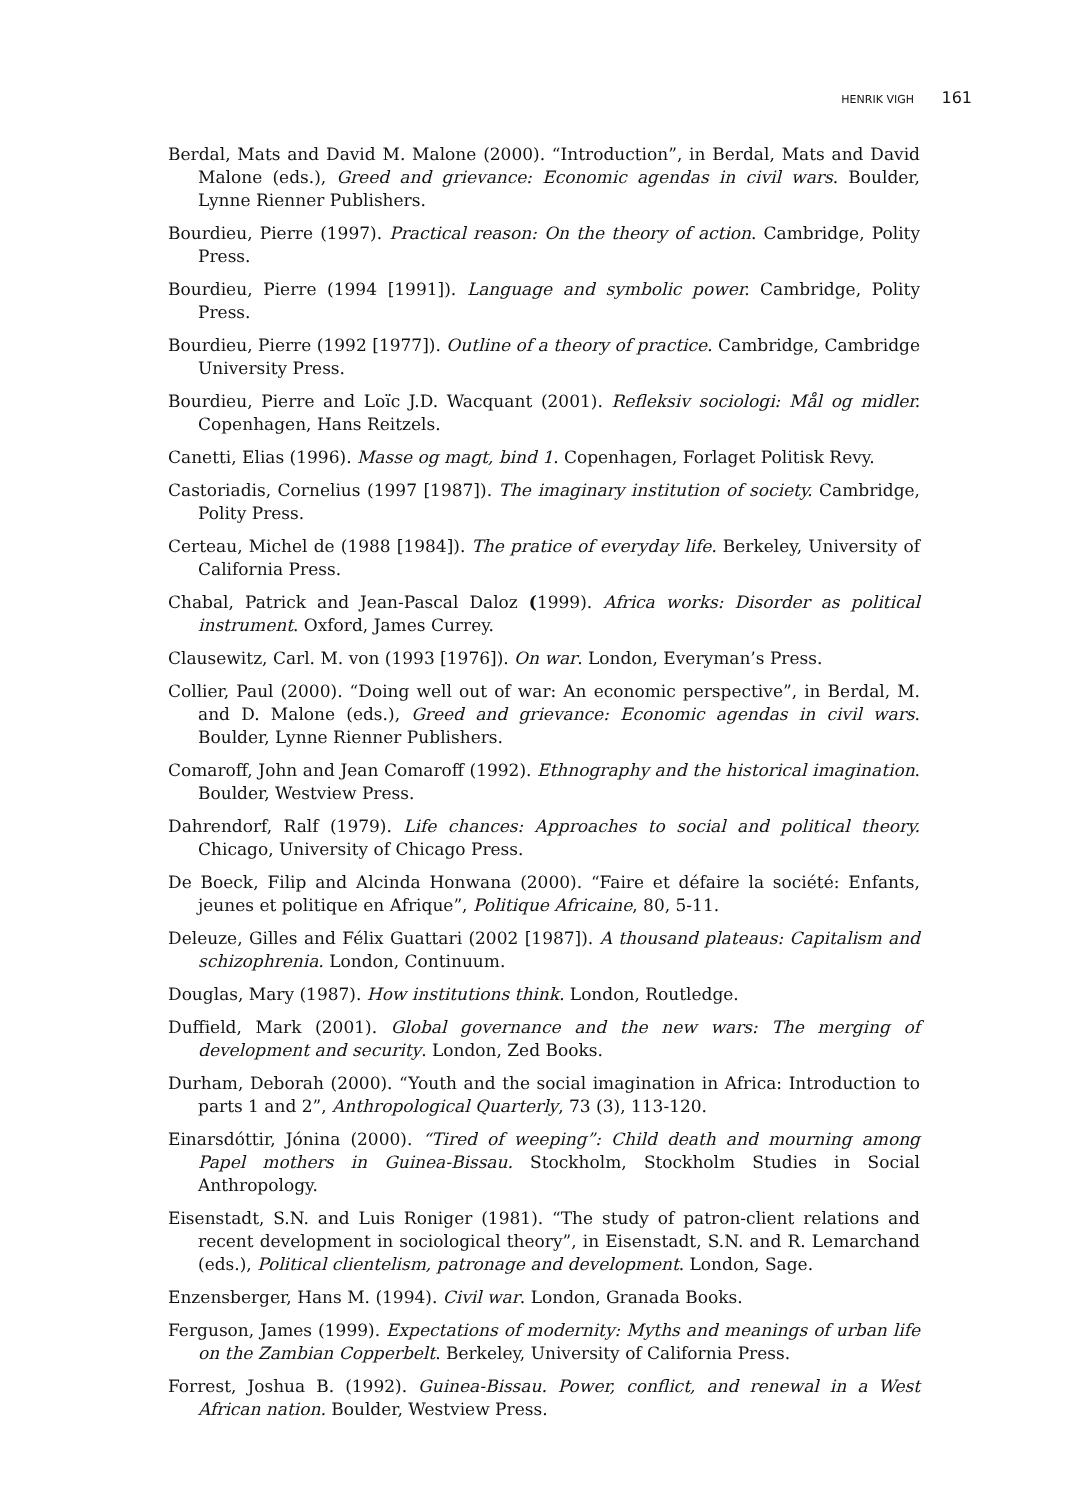HENRIK VIGH 161
Berdal, Mats and David M. Malone (2000). “Introduction”, in Berdal, Mats and David Malone (eds.), Greed and grievance: Economic agendas in civil wars. Boulder, Lynne Rienner Publishers.
Bourdieu, Pierre (1997). Practical reason: On the theory of action. Cambridge, Polity Press.
Bourdieu, Pierre (1994 [1991]). Language and symbolic power. Cambridge, Polity Press.
Bourdieu, Pierre (1992 [1977]). Outline of a theory of practice. Cambridge, Cambridge University Press.
Bourdieu, Pierre and Loïc J.D. Wacquant (2001). Refleksiv sociologi: Mål og midler. Copenhagen, Hans Reitzels.
Canetti, Elias (1996). Masse og magt, bind 1. Copenhagen, Forlaget Politisk Revy.
Castoriadis, Cornelius (1997 [1987]). The imaginary institution of society. Cambridge, Polity Press.
Certeau, Michel de (1988 [1984]). The pratice of everyday life. Berkeley, University of California Press.
Chabal, Patrick and Jean-Pascal Daloz (1999). Africa works: Disorder as political instrument. Oxford, James Currey.
Clausewitz, Carl. M. von (1993 [1976]). On war. London, Everyman’s Press.
Collier, Paul (2000). “Doing well out of war: An economic perspective”, in Berdal, M. and D. Malone (eds.), Greed and grievance: Economic agendas in civil wars. Boulder, Lynne Rienner Publishers.
Comaroff, John and Jean Comaroff (1992). Ethnography and the historical imagination. Boulder, Westview Press.
Dahrendorf, Ralf (1979). Life chances: Approaches to social and political theory. Chicago, University of Chicago Press.
De Boeck, Filip and Alcinda Honwana (2000). “Faire et défaire la société: Enfants, jeunes et politique en Afrique”, Politique Africaine, 80, 5-11.
Deleuze, Gilles and Félix Guattari (2002 [1987]). A thousand plateaus: Capitalism and schizophrenia. London, Continuum.
Douglas, Mary (1987). How institutions think. London, Routledge.
Duffield, Mark (2001). Global governance and the new wars: The merging of development and security. London, Zed Books.
Durham, Deborah (2000). “Youth and the social imagination in Africa: Introduction to parts 1 and 2”, Anthropological Quarterly, 73 (3), 113-120.
Einarsdóttir, Jónina (2000). “Tired of weeping”: Child death and mourning among Papel mothers in Guinea-Bissau. Stockholm, Stockholm Studies in Social Anthropology.
Eisenstadt, S.N. and Luis Roniger (1981). “The study of patron-client relations and recent development in sociological theory”, in Eisenstadt, S.N. and R. Lemarchand (eds.), Political clientelism, patronage and development. London, Sage.
Enzensberger, Hans M. (1994). Civil war. London, Granada Books.
Ferguson, James (1999). Expectations of modernity: Myths and meanings of urban life on the Zambian Copperbelt. Berkeley, University of California Press.
Forrest, Joshua B. (1992). Guinea-Bissau. Power, conflict, and renewal in a West African nation. Boulder, Westview Press.